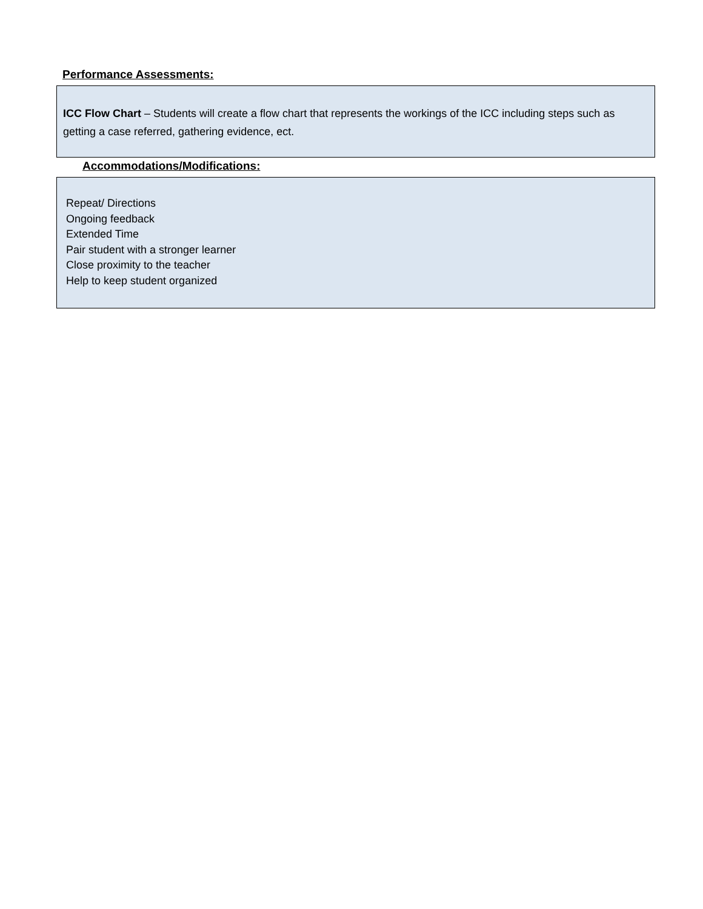Performance Assessments:
ICC Flow Chart – Students will create a flow chart that represents the workings of the ICC including steps such as getting a case referred, gathering evidence, ect.
Accommodations/Modifications:
Repeat/ Directions
Ongoing feedback
Extended Time
Pair student with a stronger learner
Close proximity to the teacher
Help to keep student organized